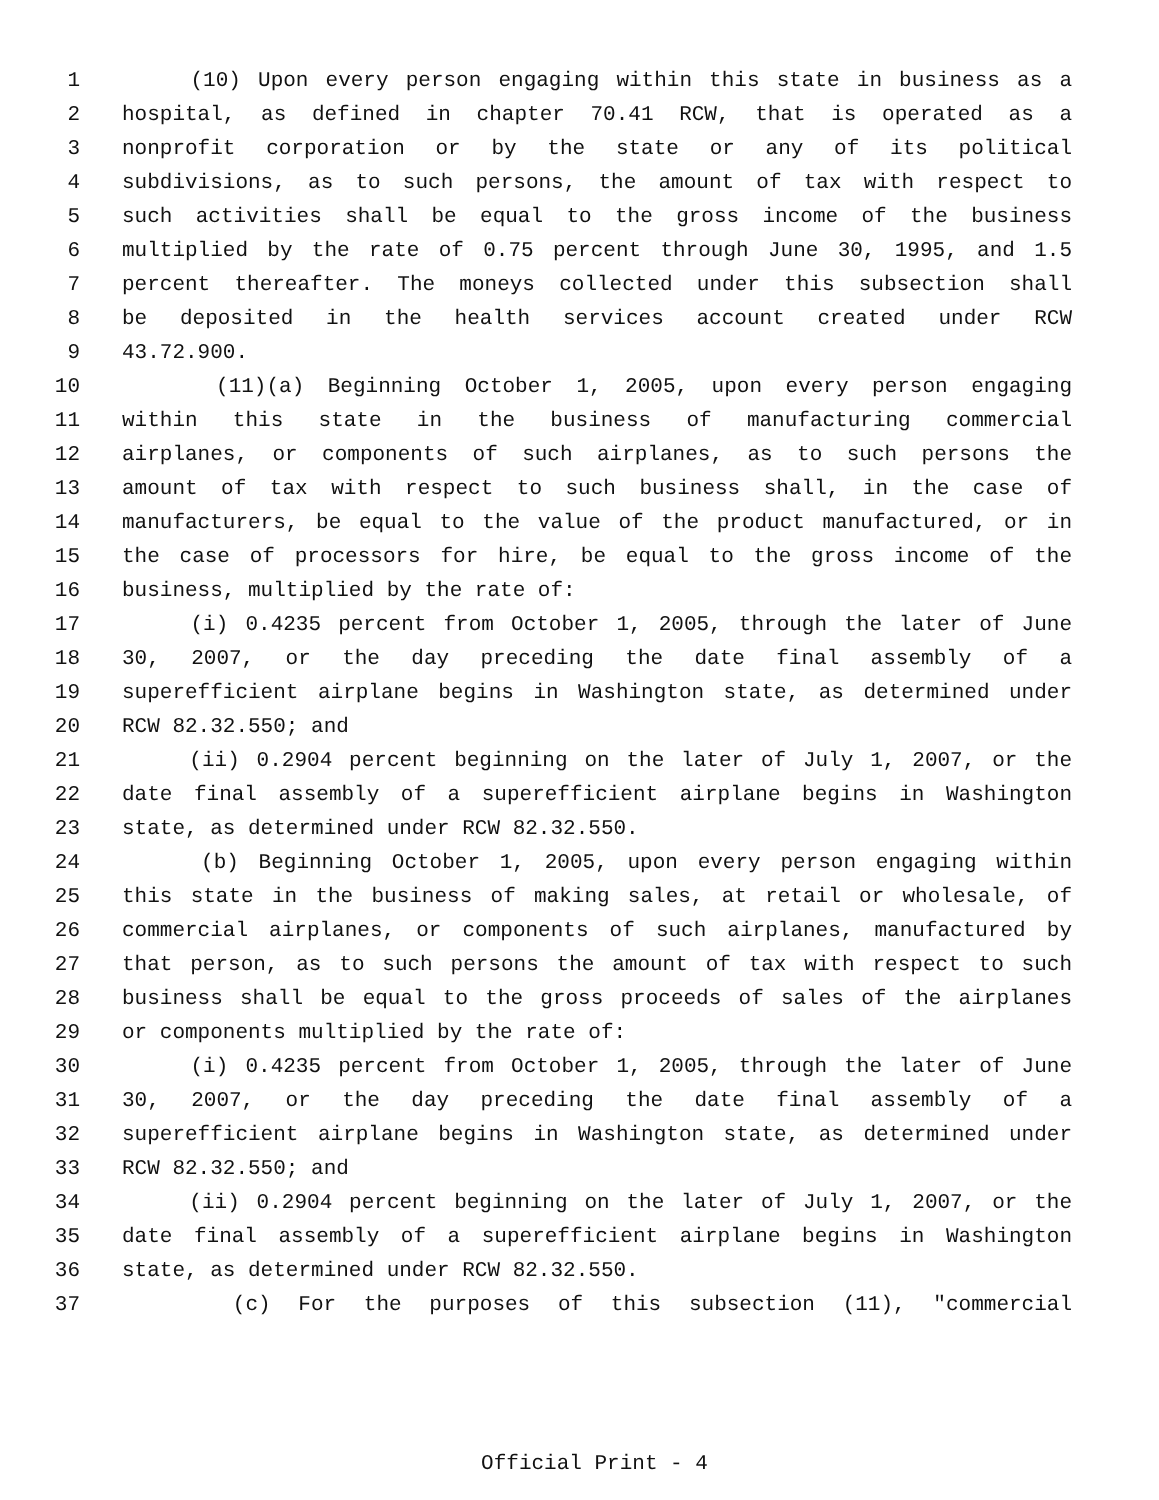1 (10) Upon every person engaging within this state in business as a
2 hospital, as defined in chapter 70.41 RCW, that is operated as a
3 nonprofit corporation or by the state or any of its political
4 subdivisions, as to such persons, the amount of tax with respect to
5 such activities shall be equal to the gross income of the business
6 multiplied by the rate of 0.75 percent through June 30, 1995, and 1.5
7 percent thereafter. The moneys collected under this subsection shall
8 be deposited in the health services account created under RCW
9 43.72.900.
10 (11)(a) Beginning October 1, 2005, upon every person engaging
11 within this state in the business of manufacturing commercial
12 airplanes, or components of such airplanes, as to such persons the
13 amount of tax with respect to such business shall, in the case of
14 manufacturers, be equal to the value of the product manufactured, or in
15 the case of processors for hire, be equal to the gross income of the
16 business, multiplied by the rate of:
17 (i) 0.4235 percent from October 1, 2005, through the later of June
18 30, 2007, or the day preceding the date final assembly of a
19 superefficient airplane begins in Washington state, as determined under
20 RCW 82.32.550; and
21 (ii) 0.2904 percent beginning on the later of July 1, 2007, or the
22 date final assembly of a superefficient airplane begins in Washington
23 state, as determined under RCW 82.32.550.
24 (b) Beginning October 1, 2005, upon every person engaging within
25 this state in the business of making sales, at retail or wholesale, of
26 commercial airplanes, or components of such airplanes, manufactured by
27 that person, as to such persons the amount of tax with respect to such
28 business shall be equal to the gross proceeds of sales of the airplanes
29 or components multiplied by the rate of:
30 (i) 0.4235 percent from October 1, 2005, through the later of June
31 30, 2007, or the day preceding the date final assembly of a
32 superefficient airplane begins in Washington state, as determined under
33 RCW 82.32.550; and
34 (ii) 0.2904 percent beginning on the later of July 1, 2007, or the
35 date final assembly of a superefficient airplane begins in Washington
36 state, as determined under RCW 82.32.550.
37 (c) For the purposes of this subsection (11), "commercial
Official Print - 4